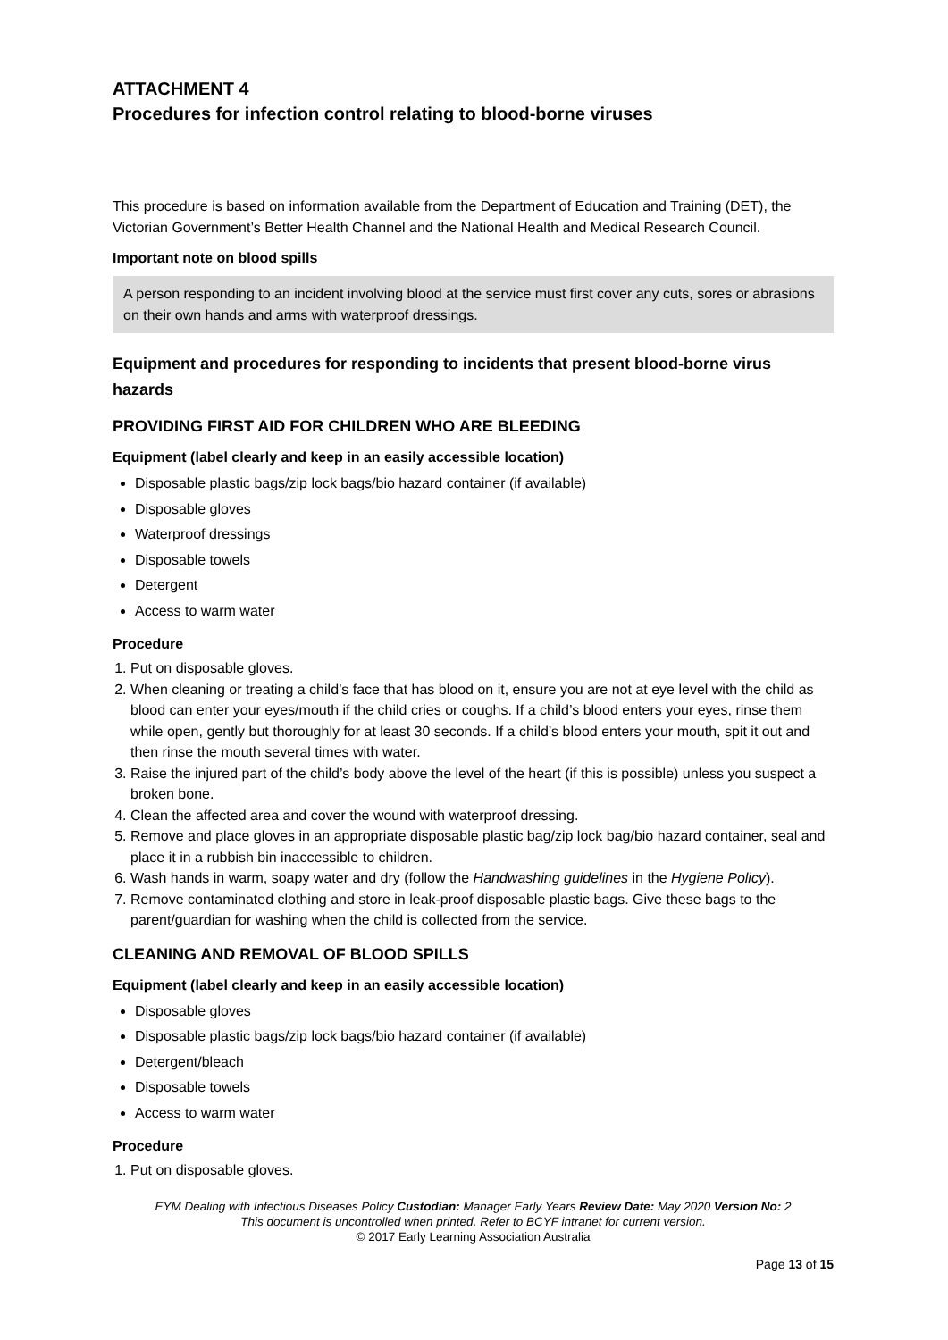ATTACHMENT 4
Procedures for infection control relating to blood-borne viruses
This procedure is based on information available from the Department of Education and Training (DET), the Victorian Government’s Better Health Channel and the National Health and Medical Research Council.
Important note on blood spills
A person responding to an incident involving blood at the service must first cover any cuts, sores or abrasions on their own hands and arms with waterproof dressings.
Equipment and procedures for responding to incidents that present blood-borne virus hazards
PROVIDING FIRST AID FOR CHILDREN WHO ARE BLEEDING
Equipment (label clearly and keep in an easily accessible location)
Disposable plastic bags/zip lock bags/bio hazard container (if available)
Disposable gloves
Waterproof dressings
Disposable towels
Detergent
Access to warm water
Procedure
1. Put on disposable gloves.
2. When cleaning or treating a child’s face that has blood on it, ensure you are not at eye level with the child as blood can enter your eyes/mouth if the child cries or coughs. If a child’s blood enters your eyes, rinse them while open, gently but thoroughly for at least 30 seconds. If a child’s blood enters your mouth, spit it out and then rinse the mouth several times with water.
3. Raise the injured part of the child’s body above the level of the heart (if this is possible) unless you suspect a broken bone.
4. Clean the affected area and cover the wound with waterproof dressing.
5. Remove and place gloves in an appropriate disposable plastic bag/zip lock bag/bio hazard container, seal and place it in a rubbish bin inaccessible to children.
6. Wash hands in warm, soapy water and dry (follow the Handwashing guidelines in the Hygiene Policy).
7. Remove contaminated clothing and store in leak-proof disposable plastic bags. Give these bags to the parent/guardian for washing when the child is collected from the service.
CLEANING AND REMOVAL OF BLOOD SPILLS
Equipment (label clearly and keep in an easily accessible location)
Disposable gloves
Disposable plastic bags/zip lock bags/bio hazard container (if available)
Detergent/bleach
Disposable towels
Access to warm water
Procedure
1. Put on disposable gloves.
EYM Dealing with Infectious Diseases Policy Custodian: Manager Early Years Review Date: May 2020 Version No: 2
This document is uncontrolled when printed. Refer to BCYF intranet for current version.
© 2017 Early Learning Association Australia
Page 13 of 15